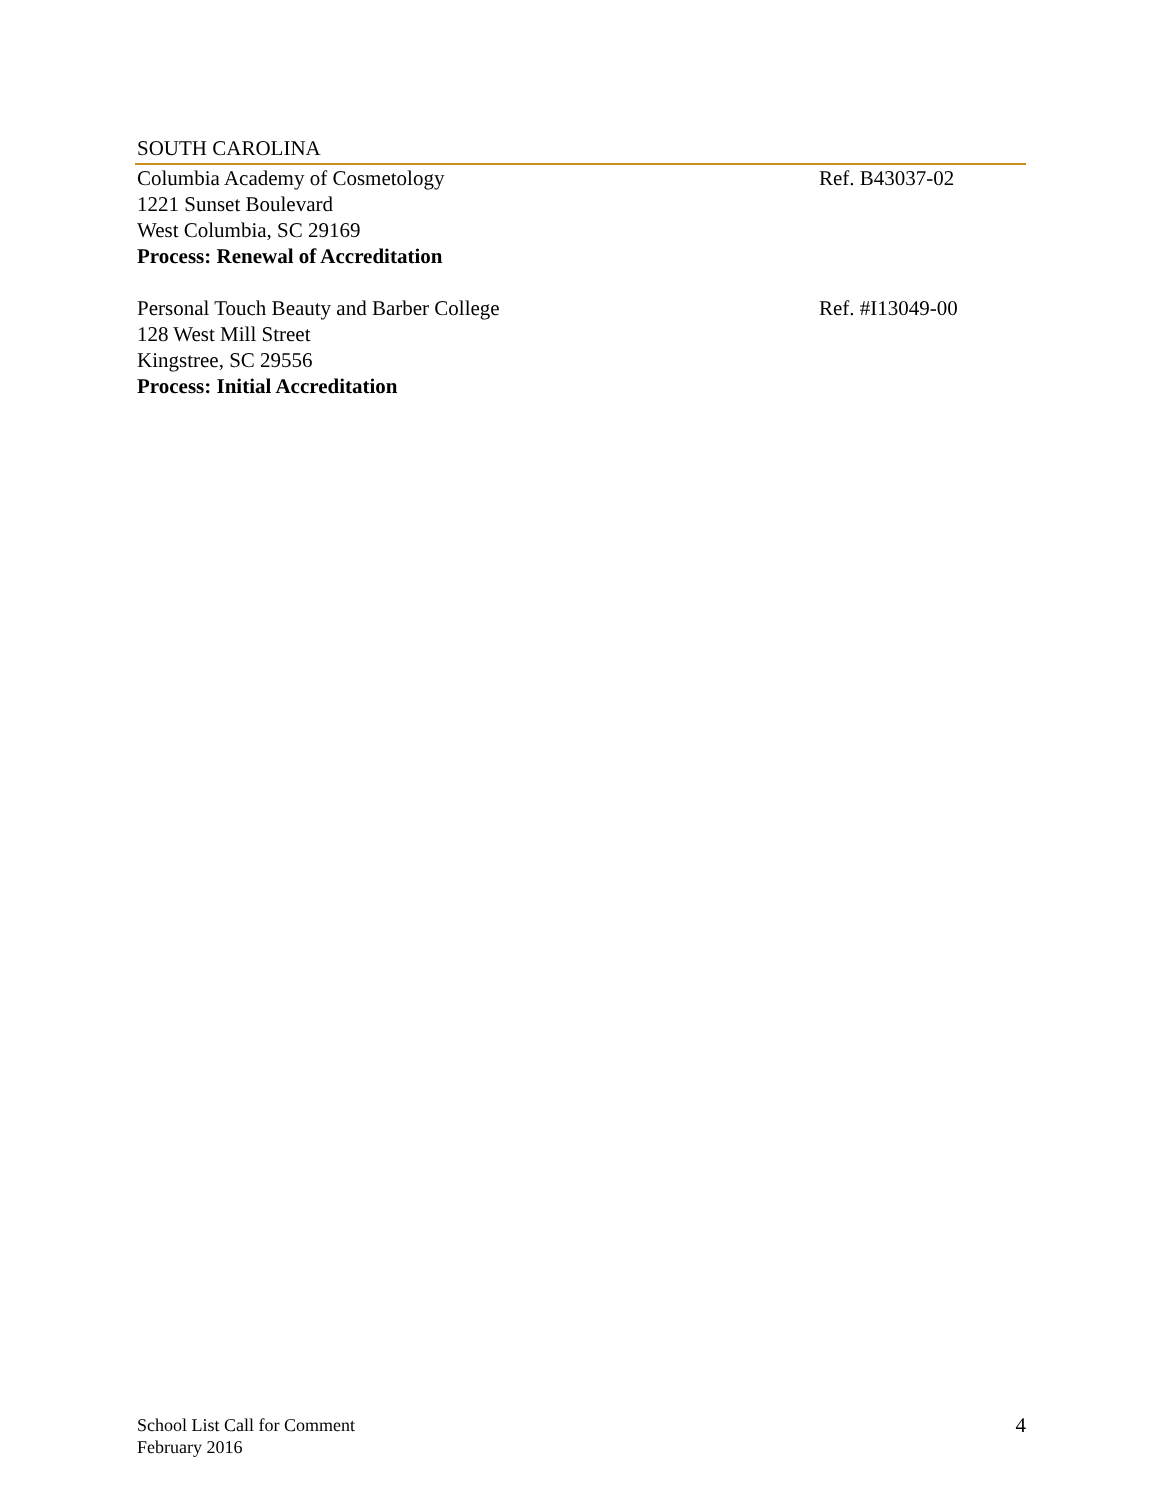SOUTH CAROLINA
Columbia Academy of Cosmetology
1221 Sunset Boulevard
West Columbia, SC 29169
Process: Renewal of Accreditation
Ref. B43037-02
Personal Touch Beauty and Barber College
128 West Mill Street
Kingstree, SC 29556
Process: Initial Accreditation
Ref. #I13049-00
School List Call for Comment
February 2016
4